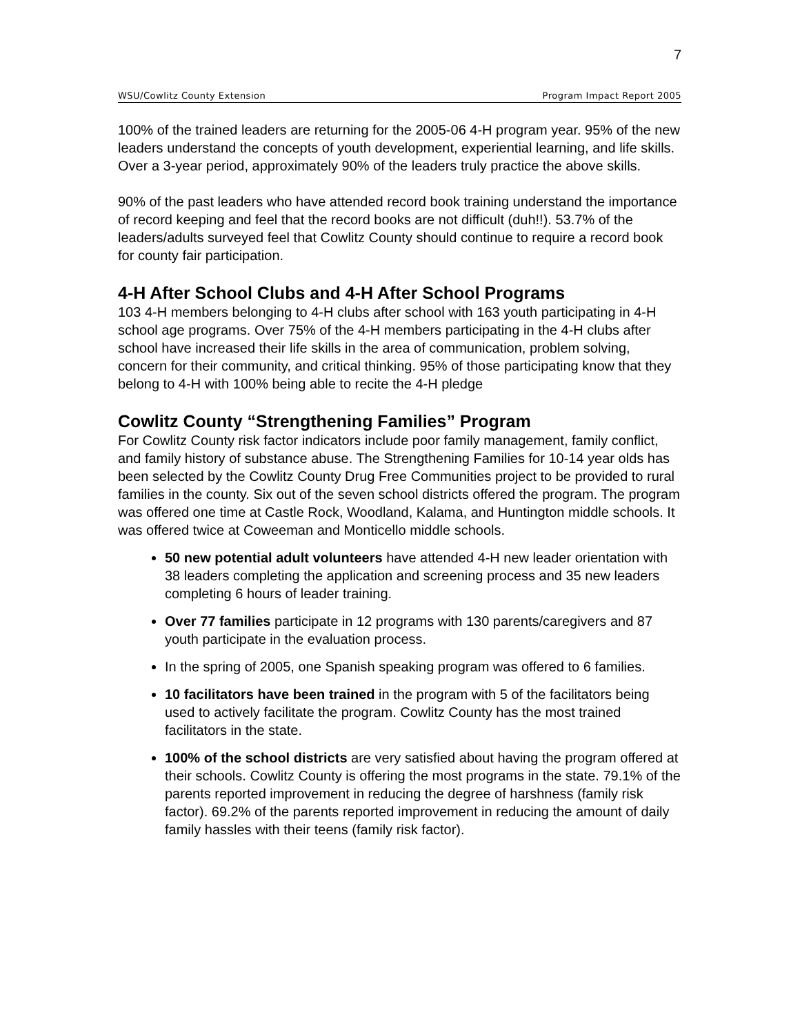7
WSU/Cowlitz County Extension Program Impact Report 2005
100% of the trained leaders are returning for the 2005-06 4-H program year. 95% of the new leaders understand the concepts of youth development, experiential learning, and life skills. Over a 3-year period, approximately 90% of the leaders truly practice the above skills.
90% of the past leaders who have attended record book training understand the importance of record keeping and feel that the record books are not difficult (duh!!). 53.7% of the leaders/adults surveyed feel that Cowlitz County should continue to require a record book for county fair participation.
4-H After School Clubs and 4-H After School Programs
103 4-H members belonging to 4-H clubs after school with 163 youth participating in 4-H school age programs. Over 75% of the 4-H members participating in the 4-H clubs after school have increased their life skills in the area of communication, problem solving, concern for their community, and critical thinking. 95% of those participating know that they belong to 4-H with 100% being able to recite the 4-H pledge
Cowlitz County “Strengthening Families” Program
For Cowlitz County risk factor indicators include poor family management, family conflict, and family history of substance abuse. The Strengthening Families for 10-14 year olds has been selected by the Cowlitz County Drug Free Communities project to be provided to rural families in the county. Six out of the seven school districts offered the program. The program was offered one time at Castle Rock, Woodland, Kalama, and Huntington middle schools. It was offered twice at Coweeman and Monticello middle schools.
50 new potential adult volunteers have attended 4-H new leader orientation with 38 leaders completing the application and screening process and 35 new leaders completing 6 hours of leader training.
Over 77 families participate in 12 programs with 130 parents/caregivers and 87 youth participate in the evaluation process.
In the spring of 2005, one Spanish speaking program was offered to 6 families.
10 facilitators have been trained in the program with 5 of the facilitators being used to actively facilitate the program. Cowlitz County has the most trained facilitators in the state.
100% of the school districts are very satisfied about having the program offered at their schools. Cowlitz County is offering the most programs in the state. 79.1% of the parents reported improvement in reducing the degree of harshness (family risk factor). 69.2% of the parents reported improvement in reducing the amount of daily family hassles with their teens (family risk factor).